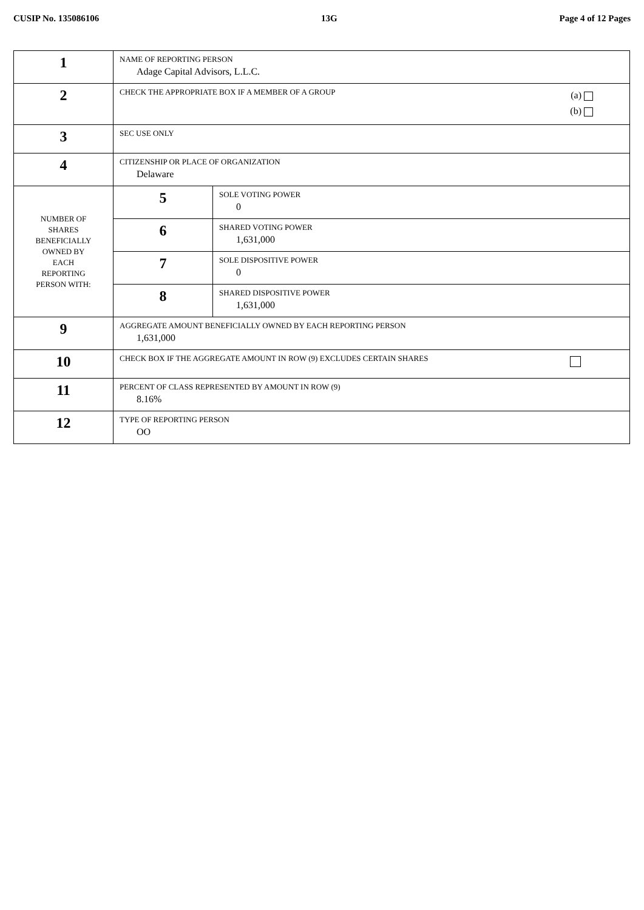CUSIP No. 135086106 13G Page 4 of 12 Pages
| 1 | NAME OF REPORTING PERSON Adage Capital Advisors, L.L.C. | |
| 2 | (a) (b) CHECK THE APPROPRIATE BOX IF A MEMBER OF A GROUP | |
| 3 | SEC USE ONLY | |
| 4 | CITIZENSHIP OR PLACE OF ORGANIZATION Delaware | |
| NUMBER OF SHARES BENEFICIALLY OWNED BY EACH REPORTING PERSON WITH: | 5 | SOLE VOTING POWER 0 |
| | 6 | SHARED VOTING POWER 1,631,000 |
| | 7 | SOLE DISPOSITIVE POWER 0 |
| | 8 | SHARED DISPOSITIVE POWER 1,631,000 |
| 9 | AGGREGATE AMOUNT BENEFICIALLY OWNED BY EACH REPORTING PERSON 1,631,000 | |
| 10 | CHECK BOX IF THE AGGREGATE AMOUNT IN ROW (9) EXCLUDES CERTAIN SHARES | |
| 11 | PERCENT OF CLASS REPRESENTED BY AMOUNT IN ROW (9) 8.16% | |
| 12 | TYPE OF REPORTING PERSON OO | |